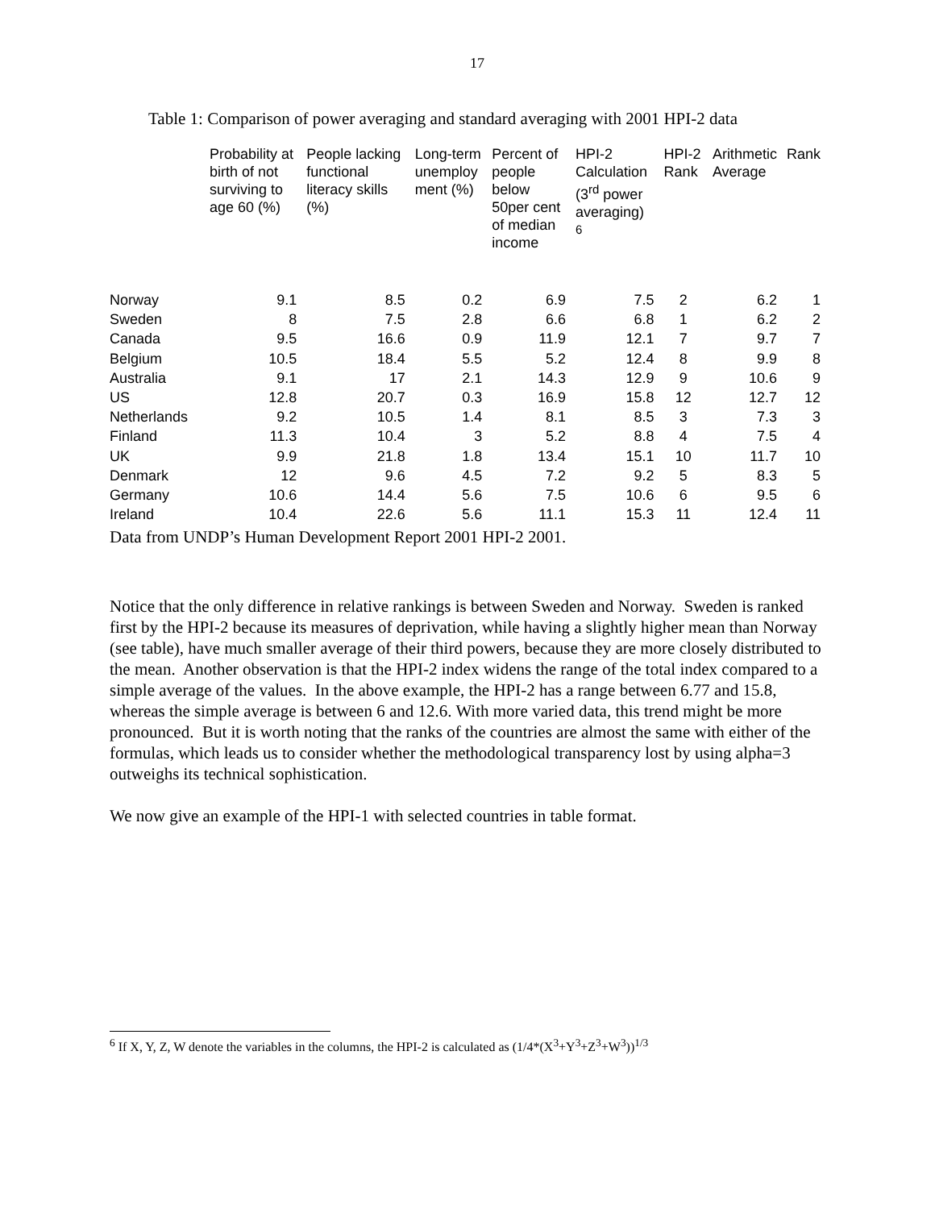17
Table 1: Comparison of power averaging and standard averaging with 2001 HPI-2 data
| | Probability at birth of not surviving to age 60 (%) | People lacking functional literacy skills (%) | Long-term unemploy ment (%) | Percent of people below 50per cent of median income | HPI-2 Calculation (3<sup>rd</sup> power averaging) <sup>6</sup> | HPI-2 Rank | Arithmetic Average | Rank |
| --- | --- | --- | --- | --- | --- | --- | --- | --- |
| Norway | 9.1 | 8.5 | 0.2 | 6.9 | 7.5 | 2 | 6.2 | 1 |
| Sweden | 8 | 7.5 | 2.8 | 6.6 | 6.8 | 1 | 6.2 | 2 |
| Canada | 9.5 | 16.6 | 0.9 | 11.9 | 12.1 | 7 | 9.7 | 7 |
| Belgium | 10.5 | 18.4 | 5.5 | 5.2 | 12.4 | 8 | 9.9 | 8 |
| Australia | 9.1 | 17 | 2.1 | 14.3 | 12.9 | 9 | 10.6 | 9 |
| US | 12.8 | 20.7 | 0.3 | 16.9 | 15.8 | 12 | 12.7 | 12 |
| Netherlands | 9.2 | 10.5 | 1.4 | 8.1 | 8.5 | 3 | 7.3 | 3 |
| Finland | 11.3 | 10.4 | 3 | 5.2 | 8.8 | 4 | 7.5 | 4 |
| UK | 9.9 | 21.8 | 1.8 | 13.4 | 15.1 | 10 | 11.7 | 10 |
| Denmark | 12 | 9.6 | 4.5 | 7.2 | 9.2 | 5 | 8.3 | 5 |
| Germany | 10.6 | 14.4 | 5.6 | 7.5 | 10.6 | 6 | 9.5 | 6 |
| Ireland | 10.4 | 22.6 | 5.6 | 11.1 | 15.3 | 11 | 12.4 | 11 |
Data from UNDP’s Human Development Report 2001 HPI-2 2001.
Notice that the only difference in relative rankings is between Sweden and Norway. Sweden is ranked first by the HPI-2 because its measures of deprivation, while having a slightly higher mean than Norway (see table), have much smaller average of their third powers, because they are more closely distributed to the mean. Another observation is that the HPI-2 index widens the range of the total index compared to a simple average of the values. In the above example, the HPI-2 has a range between 6.77 and 15.8, whereas the simple average is between 6 and 12.6. With more varied data, this trend might be more pronounced. But it is worth noting that the ranks of the countries are almost the same with either of the formulas, which leads us to consider whether the methodological transparency lost by using alpha=3 outweighs its technical sophistication.
We now give an example of the HPI-1 with selected countries in table format.
<sup>6</sup> If X, Y, Z, W denote the variables in the columns, the HPI-2 is calculated as (1/4*(X<sup>3</sup>+Y<sup>3</sup>+Z<sup>3</sup>+W<sup>3</sup>))<sup>1/3</sup>